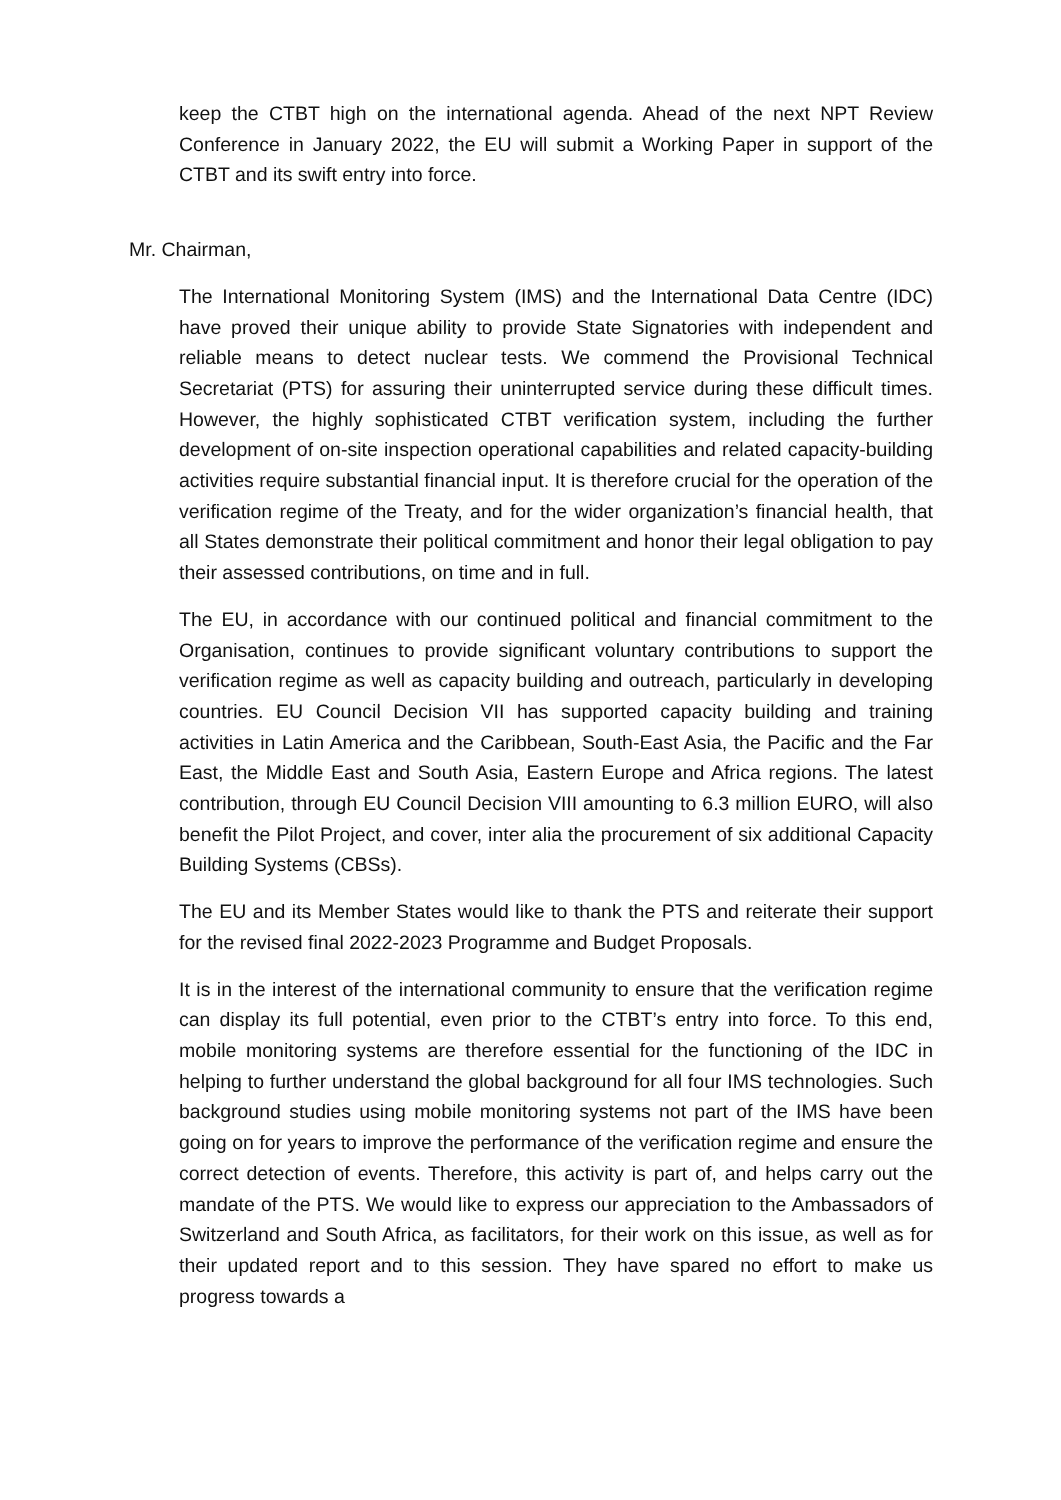keep the CTBT high on the international agenda. Ahead of the next NPT Review Conference in January 2022, the EU will submit a Working Paper in support of the CTBT and its swift entry into force.
Mr. Chairman,
The International Monitoring System (IMS) and the International Data Centre (IDC) have proved their unique ability to provide State Signatories with independent and reliable means to detect nuclear tests. We commend the Provisional Technical Secretariat (PTS) for assuring their uninterrupted service during these difficult times. However, the highly sophisticated CTBT verification system, including the further development of on-site inspection operational capabilities and related capacity-building activities require substantial financial input. It is therefore crucial for the operation of the verification regime of the Treaty, and for the wider organization’s financial health, that all States demonstrate their political commitment and honor their legal obligation to pay their assessed contributions, on time and in full.
The EU, in accordance with our continued political and financial commitment to the Organisation, continues to provide significant voluntary contributions to support the verification regime as well as capacity building and outreach, particularly in developing countries. EU Council Decision VII has supported capacity building and training activities in Latin America and the Caribbean, South-East Asia, the Pacific and the Far East, the Middle East and South Asia, Eastern Europe and Africa regions. The latest contribution, through EU Council Decision VIII amounting to 6.3 million EURO, will also benefit the Pilot Project, and cover, inter alia the procurement of six additional Capacity Building Systems (CBSs).
The EU and its Member States would like to thank the PTS and reiterate their support for the revised final 2022-2023 Programme and Budget Proposals.
It is in the interest of the international community to ensure that the verification regime can display its full potential, even prior to the CTBT’s entry into force. To this end, mobile monitoring systems are therefore essential for the functioning of the IDC in helping to further understand the global background for all four IMS technologies. Such background studies using mobile monitoring systems not part of the IMS have been going on for years to improve the performance of the verification regime and ensure the correct detection of events. Therefore, this activity is part of, and helps carry out the mandate of the PTS. We would like to express our appreciation to the Ambassadors of Switzerland and South Africa, as facilitators, for their work on this issue, as well as for their updated report and to this session. They have spared no effort to make us progress towards a